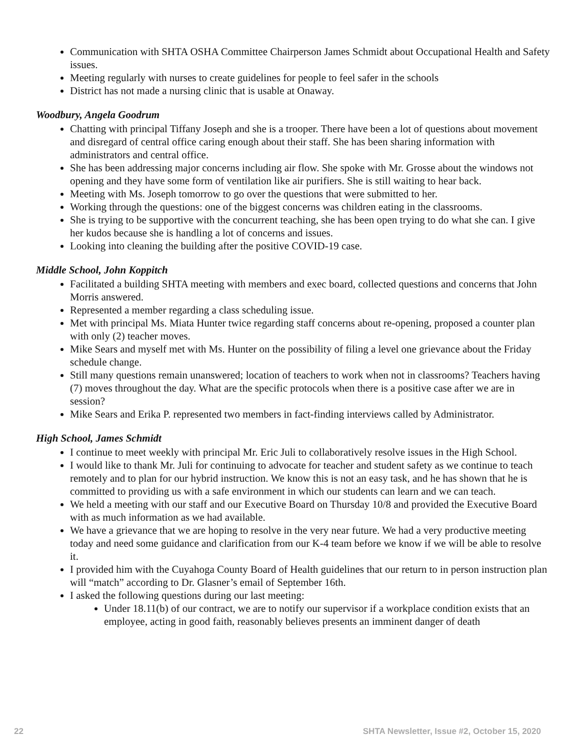Communication with SHTA OSHA Committee Chairperson James Schmidt about Occupational Health and Safety issues.
Meeting regularly with nurses to create guidelines for people to feel safer in the schools
District has not made a nursing clinic that is usable at Onaway.
Woodbury, Angela Goodrum
Chatting with principal Tiffany Joseph and she is a trooper. There have been a lot of questions about movement and disregard of central office caring enough about their staff. She has been sharing information with administrators and central office.
She has been addressing major concerns including air flow. She spoke with Mr. Grosse about the windows not opening and they have some form of ventilation like air purifiers. She is still waiting to hear back.
Meeting with Ms. Joseph tomorrow to go over the questions that were submitted to her.
Working through the questions: one of the biggest concerns was children eating in the classrooms.
She is trying to be supportive with the concurrent teaching, she has been open trying to do what she can. I give her kudos because she is handling a lot of concerns and issues.
Looking into cleaning the building after the positive COVID-19 case.
Middle School, John Koppitch
Facilitated a building SHTA meeting with members and exec board, collected questions and concerns that John Morris answered.
Represented a member regarding a class scheduling issue.
Met with principal Ms. Miata Hunter twice regarding staff concerns about re-opening, proposed a counter plan with only (2) teacher moves.
Mike Sears and myself met with Ms. Hunter on the possibility of filing a level one grievance about the Friday schedule change.
Still many questions remain unanswered; location of teachers to work when not in classrooms? Teachers having (7) moves throughout the day. What are the specific protocols when there is a positive case after we are in session?
Mike Sears and Erika P. represented two members in fact-finding interviews called by Administrator.
High School, James Schmidt
I continue to meet weekly with principal Mr. Eric Juli to collaboratively resolve issues in the High School.
I would like to thank Mr. Juli for continuing to advocate for teacher and student safety as we continue to teach remotely and to plan for our hybrid instruction. We know this is not an easy task, and he has shown that he is committed to providing us with a safe environment in which our students can learn and we can teach.
We held a meeting with our staff and our Executive Board on Thursday 10/8 and provided the Executive Board with as much information as we had available.
We have a grievance that we are hoping to resolve in the very near future. We had a very productive meeting today and need some guidance and clarification from our K-4 team before we know if we will be able to resolve it.
I provided him with the Cuyahoga County Board of Health guidelines that our return to in person instruction plan will “match” according to Dr. Glasner’s email of September 16th.
I asked the following questions during our last meeting:
Under 18.11(b) of our contract, we are to notify our supervisor if a workplace condition exists that an employee, acting in good faith, reasonably believes presents an imminent danger of death
22 SHTA Newsletter, Issue #2, October 15, 2020